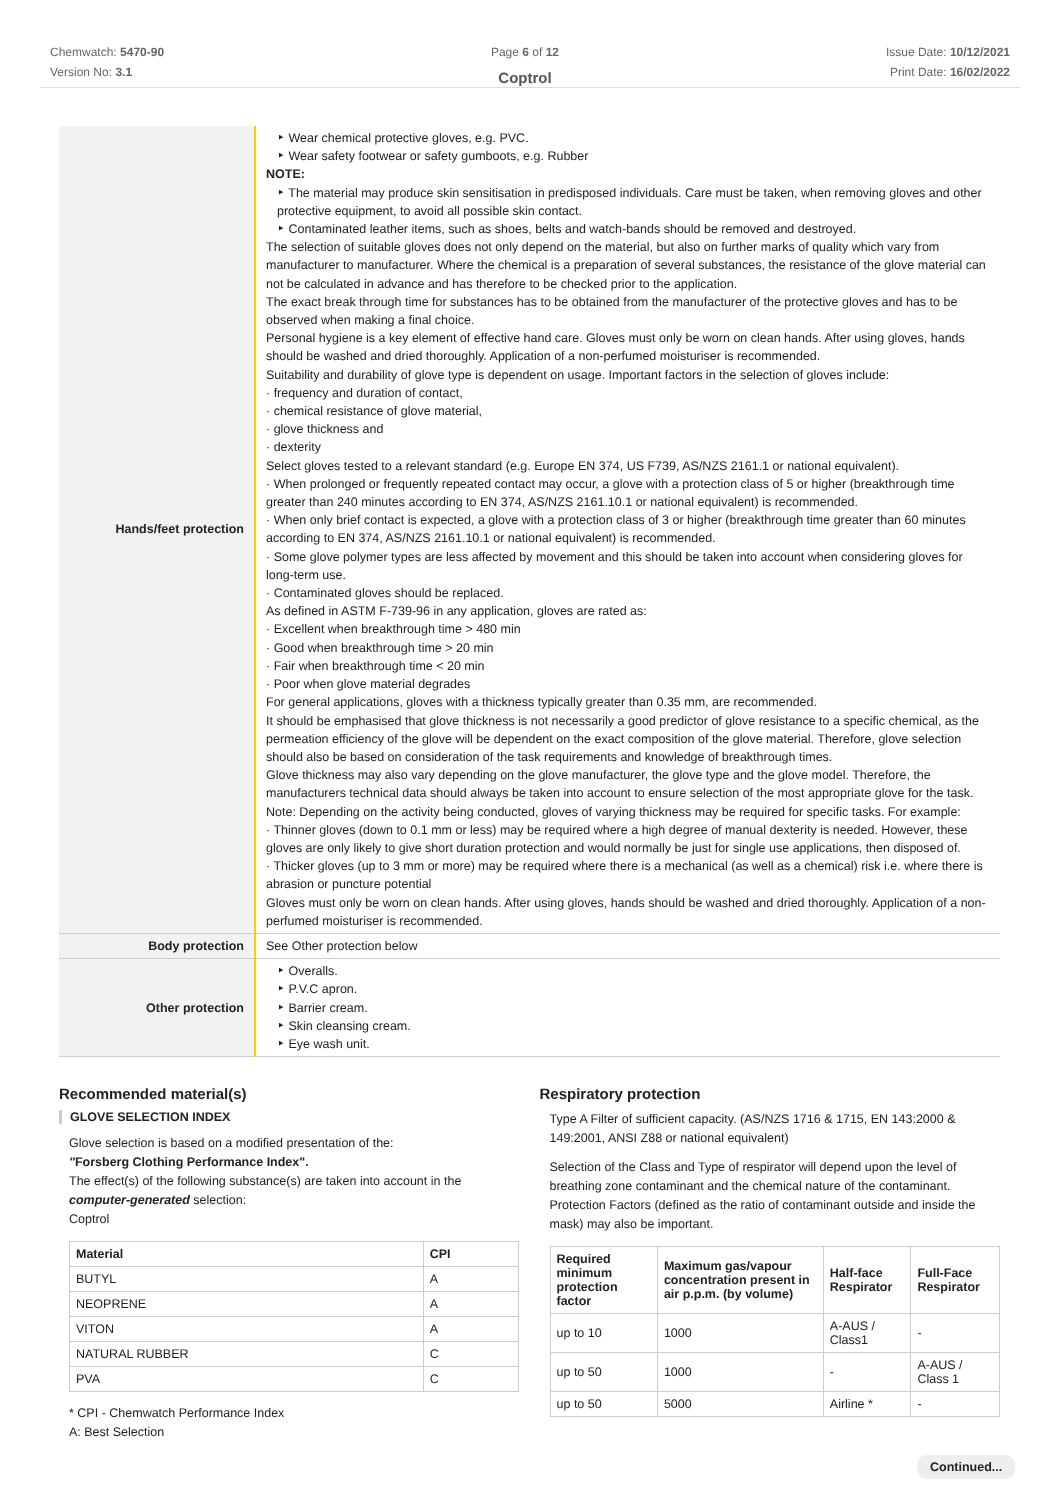Chemwatch: 5470-90
Version No: 3.1
Page 6 of 12
Coptrol
Issue Date: 10/12/2021
Print Date: 16/02/2022
| Hands/feet protection | ‣ Wear chemical protective gloves, e.g. PVC. ‣ Wear safety footwear or safety gumboots, e.g. Rubber NOTE: ‣ The material may produce skin sensitisation in predisposed individuals. Care must be taken, when removing gloves and other protective equipment, to avoid all possible skin contact. ‣ Contaminated leather items, such as shoes, belts and watch-bands should be removed and destroyed. The selection of suitable gloves does not only depend on the material, but also on further marks of quality which vary from manufacturer to manufacturer. Where the chemical is a preparation of several substances, the resistance of the glove material can not be calculated in advance and has therefore to be checked prior to the application. The exact break through time for substances has to be obtained from the manufacturer of the protective gloves and has to be observed when making a final choice. Personal hygiene is a key element of effective hand care. Gloves must only be worn on clean hands. After using gloves, hands should be washed and dried thoroughly. Application of a non-perfumed moisturiser is recommended. Suitability and durability of glove type is dependent on usage. Important factors in the selection of gloves include: · frequency and duration of contact, · chemical resistance of glove material, · glove thickness and · dexterity Select gloves tested to a relevant standard (e.g. Europe EN 374, US F739, AS/NZS 2161.1 or national equivalent). · When prolonged or frequently repeated contact may occur, a glove with a protection class of 5 or higher (breakthrough time greater than 240 minutes according to EN 374, AS/NZS 2161.10.1 or national equivalent) is recommended. · When only brief contact is expected, a glove with a protection class of 3 or higher (breakthrough time greater than 60 minutes according to EN 374, AS/NZS 2161.10.1 or national equivalent) is recommended. · Some glove polymer types are less affected by movement and this should be taken into account when considering gloves for long-term use. · Contaminated gloves should be replaced. As defined in ASTM F-739-96 in any application, gloves are rated as: · Excellent when breakthrough time > 480 min · Good when breakthrough time > 20 min · Fair when breakthrough time < 20 min · Poor when glove material degrades For general applications, gloves with a thickness typically greater than 0.35 mm, are recommended. It should be emphasised that glove thickness is not necessarily a good predictor of glove resistance to a specific chemical, as the permeation efficiency of the glove will be dependent on the exact composition of the glove material. Therefore, glove selection should also be based on consideration of the task requirements and knowledge of breakthrough times. Glove thickness may also vary depending on the glove manufacturer, the glove type and the glove model. Therefore, the manufacturers technical data should always be taken into account to ensure selection of the most appropriate glove for the task. Note: Depending on the activity being conducted, gloves of varying thickness may be required for specific tasks. For example: · Thinner gloves (down to 0.1 mm or less) may be required where a high degree of manual dexterity is needed. However, these gloves are only likely to give short duration protection and would normally be just for single use applications, then disposed of. · Thicker gloves (up to 3 mm or more) may be required where there is a mechanical (as well as a chemical) risk i.e. where there is abrasion or puncture potential Gloves must only be worn on clean hands. After using gloves, hands should be washed and dried thoroughly. Application of a non-perfumed moisturiser is recommended. |
| Body protection | See Other protection below |
| Other protection | ‣ Overalls. ‣ P.V.C apron. ‣ Barrier cream. ‣ Skin cleansing cream. ‣ Eye wash unit. |
Recommended material(s)
GLOVE SELECTION INDEX
Glove selection is based on a modified presentation of the:
"Forsberg Clothing Performance Index".
The effect(s) of the following substance(s) are taken into account in the computer-generated selection:
Coptrol
| Material | CPI |
| --- | --- |
| BUTYL | A |
| NEOPRENE | A |
| VITON | A |
| NATURAL RUBBER | C |
| PVA | C |
* CPI - Chemwatch Performance Index
A: Best Selection
Respiratory protection
Type A Filter of sufficient capacity. (AS/NZS 1716 & 1715, EN 143:2000 & 149:2001, ANSI Z88 or national equivalent)
Selection of the Class and Type of respirator will depend upon the level of breathing zone contaminant and the chemical nature of the contaminant. Protection Factors (defined as the ratio of contaminant outside and inside the mask) may also be important.
| Required minimum protection factor | Maximum gas/vapour concentration present in air p.p.m. (by volume) | Half-face Respirator | Full-Face Respirator |
| --- | --- | --- | --- |
| up to 10 | 1000 | A-AUS / Class1 | - |
| up to 50 | 1000 | - | A-AUS / Class 1 |
| up to 50 | 5000 | Airline * | - |
Continued...